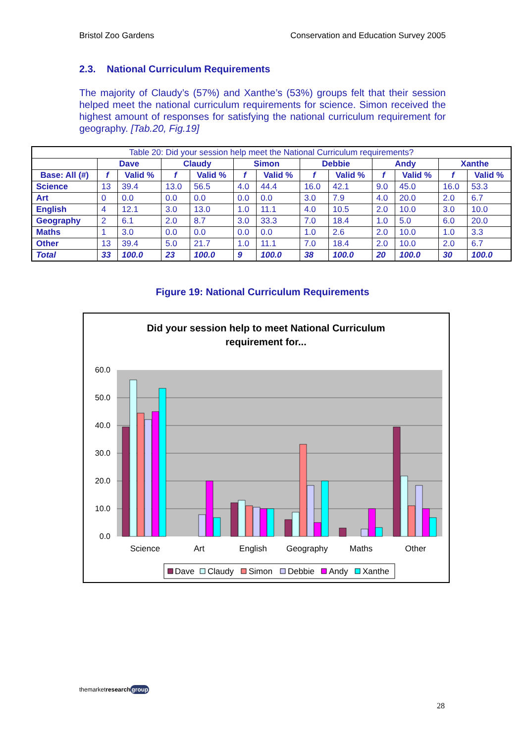Bristol Zoo Gardens Conservation and Education Survey 2005
2.3. National Curriculum Requirements
The majority of Claudy’s (57%) and Xanthe’s (53%) groups felt that their session helped meet the national curriculum requirements for science. Simon received the highest amount of responses for satisfying the national curriculum requirement for geography. [Tab.20, Fig.19]
| Table 20: Did your session help meet the National Curriculum requirements? | | | | | | | | | | | | |
| --- | --- | --- | --- | --- | --- | --- | --- | --- | --- | --- | --- | --- |
| | Dave | | Claudy | | Simon | | Debbie | | Andy | | Xanthe | |
| Base: All (#) | f | Valid % | f | Valid % | f | Valid % | f | Valid % | f | Valid % | f | Valid % |
| Science | 13 | 39.4 | 13.0 | 56.5 | 4.0 | 44.4 | 16.0 | 42.1 | 9.0 | 45.0 | 16.0 | 53.3 |
| Art | 0 | 0.0 | 0.0 | 0.0 | 0.0 | 0.0 | 3.0 | 7.9 | 4.0 | 20.0 | 2.0 | 6.7 |
| English | 4 | 12.1 | 3.0 | 13.0 | 1.0 | 11.1 | 4.0 | 10.5 | 2.0 | 10.0 | 3.0 | 10.0 |
| Geography | 2 | 6.1 | 2.0 | 8.7 | 3.0 | 33.3 | 7.0 | 18.4 | 1.0 | 5.0 | 6.0 | 20.0 |
| Maths | 1 | 3.0 | 0.0 | 0.0 | 0.0 | 0.0 | 1.0 | 2.6 | 2.0 | 10.0 | 1.0 | 3.3 |
| Other | 13 | 39.4 | 5.0 | 21.7 | 1.0 | 11.1 | 7.0 | 18.4 | 2.0 | 10.0 | 2.0 | 6.7 |
| Total | 33 | 100.0 | 23 | 100.0 | 9 | 100.0 | 38 | 100.0 | 20 | 100.0 | 30 | 100.0 |
Figure 19: National Curriculum Requirements
Did your session help to meet National Curriculum
requirement for...
60.0
50.0
40.0
30.0
20.0
10.0
0.0
Science
Art
English
Geography
Maths
Other
Dave
Claudy
Simon
Debbie
Andy
Xanthe
themarketresearch group
28